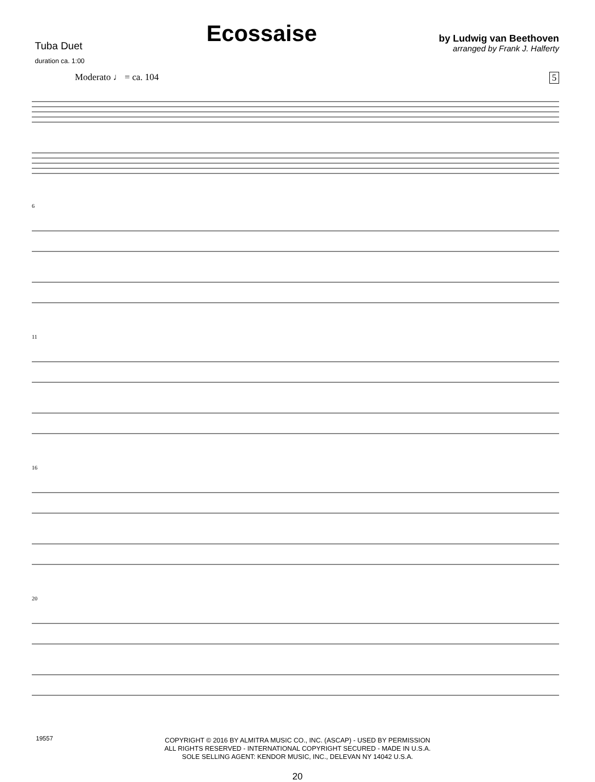Tuba Duet
duration ca. 1:00
Ecossaise
by Ludwig van Beethoven
arranged by Frank J. Halferty
Moderato ♩ = ca. 104 5
6
11
16
20
COPYRIGHT © 2016 BY ALMITRA MUSIC CO., INC. (ASCAP) - USED BY PERMISSION
ALL RIGHTS RESERVED - INTERNATIONAL COPYRIGHT SECURED - MADE IN U.S.A.
SOLE SELLING AGENT: KENDOR MUSIC, INC., DELEVAN NY 14042 U.S.A.
19557
20